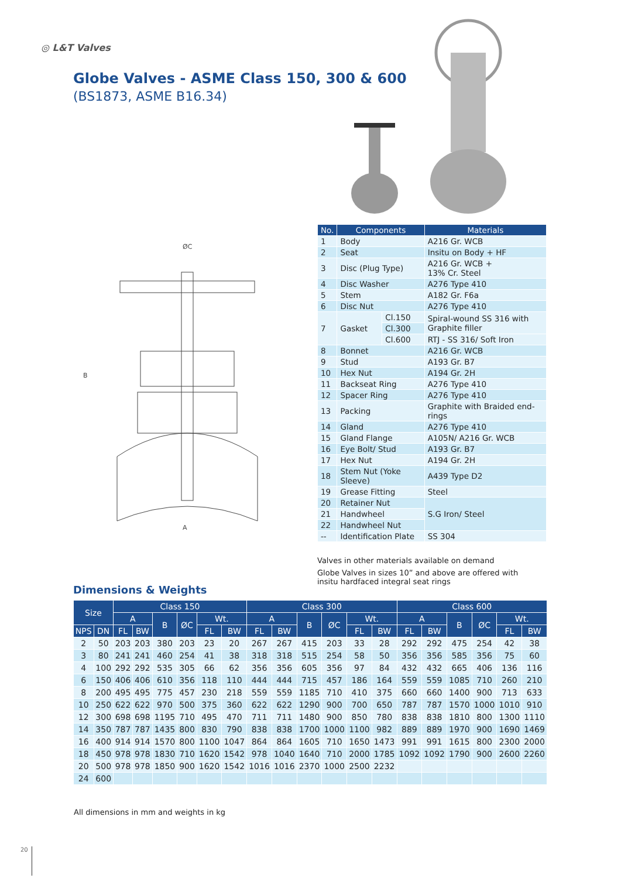◎ L&T Valves
Globe Valves - ASME Class 150, 300 & 600
(BS1873, ASME B16.34)
ØC
A
B
| No. | Components | | Materials |
| --- | --- | --- | --- |
| 1 | Body | | A216 Gr. WCB |
| 2 | Seat | | Insitu on Body + HF |
| 3 | Disc (Plug Type) | | A216 Gr. WCB + 13% Cr. Steel |
| 4 | Disc Washer | | A276 Type 410 |
| 5 | Stem | | A182 Gr. F6a |
| 6 | Disc Nut | | A276 Type 410 |
| 7 | Gasket | Cl.150 | Spiral-wound SS 316 with Graphite filler |
| | | Cl.300 | |
| | | Cl.600 | RTJ - SS 316/ Soft Iron |
| 8 | Bonnet | | A216 Gr. WCB |
| 9 | Stud | | A193 Gr. B7 |
| 10 | Hex Nut | | A194 Gr. 2H |
| 11 | Backseat Ring | | A276 Type 410 |
| 12 | Spacer Ring | | A276 Type 410 |
| 13 | Packing | | Graphite with Braided end-rings |
| 14 | Gland | | A276 Type 410 |
| 15 | Gland Flange | | A105N/ A216 Gr. WCB |
| 16 | Eye Bolt/ Stud | | A193 Gr. B7 |
| 17 | Hex Nut | | A194 Gr. 2H |
| 18 | Stem Nut (Yoke Sleeve) | | A439 Type D2 |
| 19 | Grease Fitting | | Steel |
| 20 | Retainer Nut | | S.G Iron/ Steel |
| 21 | Handwheel | | |
| 22 | Handwheel Nut | | |
| -- | Identification Plate | | SS 304 |
Valves in other materials available on demand
Globe Valves in sizes 10” and above are offered with insitu hardfaced integral seat rings
Dimensions & Weights
| Size | | Class 150 | | | | | | Class 300 | | | | | | Class 600 | | | | | |
| --- | --- | --- | --- | --- | --- | --- | --- | --- | --- | --- | --- | --- | --- | --- | --- | --- | --- | --- | --- |
| | | A | | B | ØC | Wt. | | A | | B | ØC | Wt. | | A | | B | ØC | Wt. | |
| NPS | DN | FL | BW | | | FL | BW | FL | BW | | | FL | BW | FL | BW | | | FL | BW |
| 2 | 50 | 203 | 203 | 380 | 203 | 23 | 20 | 267 | 267 | 415 | 203 | 33 | 28 | 292 | 292 | 475 | 254 | 42 | 38 |
| 3 | 80 | 241 | 241 | 460 | 254 | 41 | 38 | 318 | 318 | 515 | 254 | 58 | 50 | 356 | 356 | 585 | 356 | 75 | 60 |
| 4 | 100 | 292 | 292 | 535 | 305 | 66 | 62 | 356 | 356 | 605 | 356 | 97 | 84 | 432 | 432 | 665 | 406 | 136 | 116 |
| 6 | 150 | 406 | 406 | 610 | 356 | 118 | 110 | 444 | 444 | 715 | 457 | 186 | 164 | 559 | 559 | 1085 | 710 | 260 | 210 |
| 8 | 200 | 495 | 495 | 775 | 457 | 230 | 218 | 559 | 559 | 1185 | 710 | 410 | 375 | 660 | 660 | 1400 | 900 | 713 | 633 |
| 10 | 250 | 622 | 622 | 970 | 500 | 375 | 360 | 622 | 622 | 1290 | 900 | 700 | 650 | 787 | 787 | 1570 | 1000 | 1010 | 910 |
| 12 | 300 | 698 | 698 | 1195 | 710 | 495 | 470 | 711 | 711 | 1480 | 900 | 850 | 780 | 838 | 838 | 1810 | 800 | 1300 | 1110 |
| 14 | 350 | 787 | 787 | 1435 | 800 | 830 | 790 | 838 | 838 | 1700 | 1000 | 1100 | 982 | 889 | 889 | 1970 | 900 | 1690 | 1469 |
| 16 | 400 | 914 | 914 | 1570 | 800 | 1100 | 1047 | 864 | 864 | 1605 | 710 | 1650 | 1473 | 991 | 991 | 1615 | 800 | 2300 | 2000 |
| 18 | 450 | 978 | 978 | 1830 | 710 | 1620 | 1542 | 978 | 1040 | 1640 | 710 | 2000 | 1785 | 1092 | 1092 | 1790 | 900 | 2600 | 2260 |
| 20 | 500 | 978 | 978 | 1850 | 900 | 1620 | 1542 | 1016 | 1016 | 2370 | 1000 | 2500 | 2232 | | | | | | |
| 24 | 600 | | | | | | | | | | | | | | | | | | |
All dimensions in mm and weights in kg
20